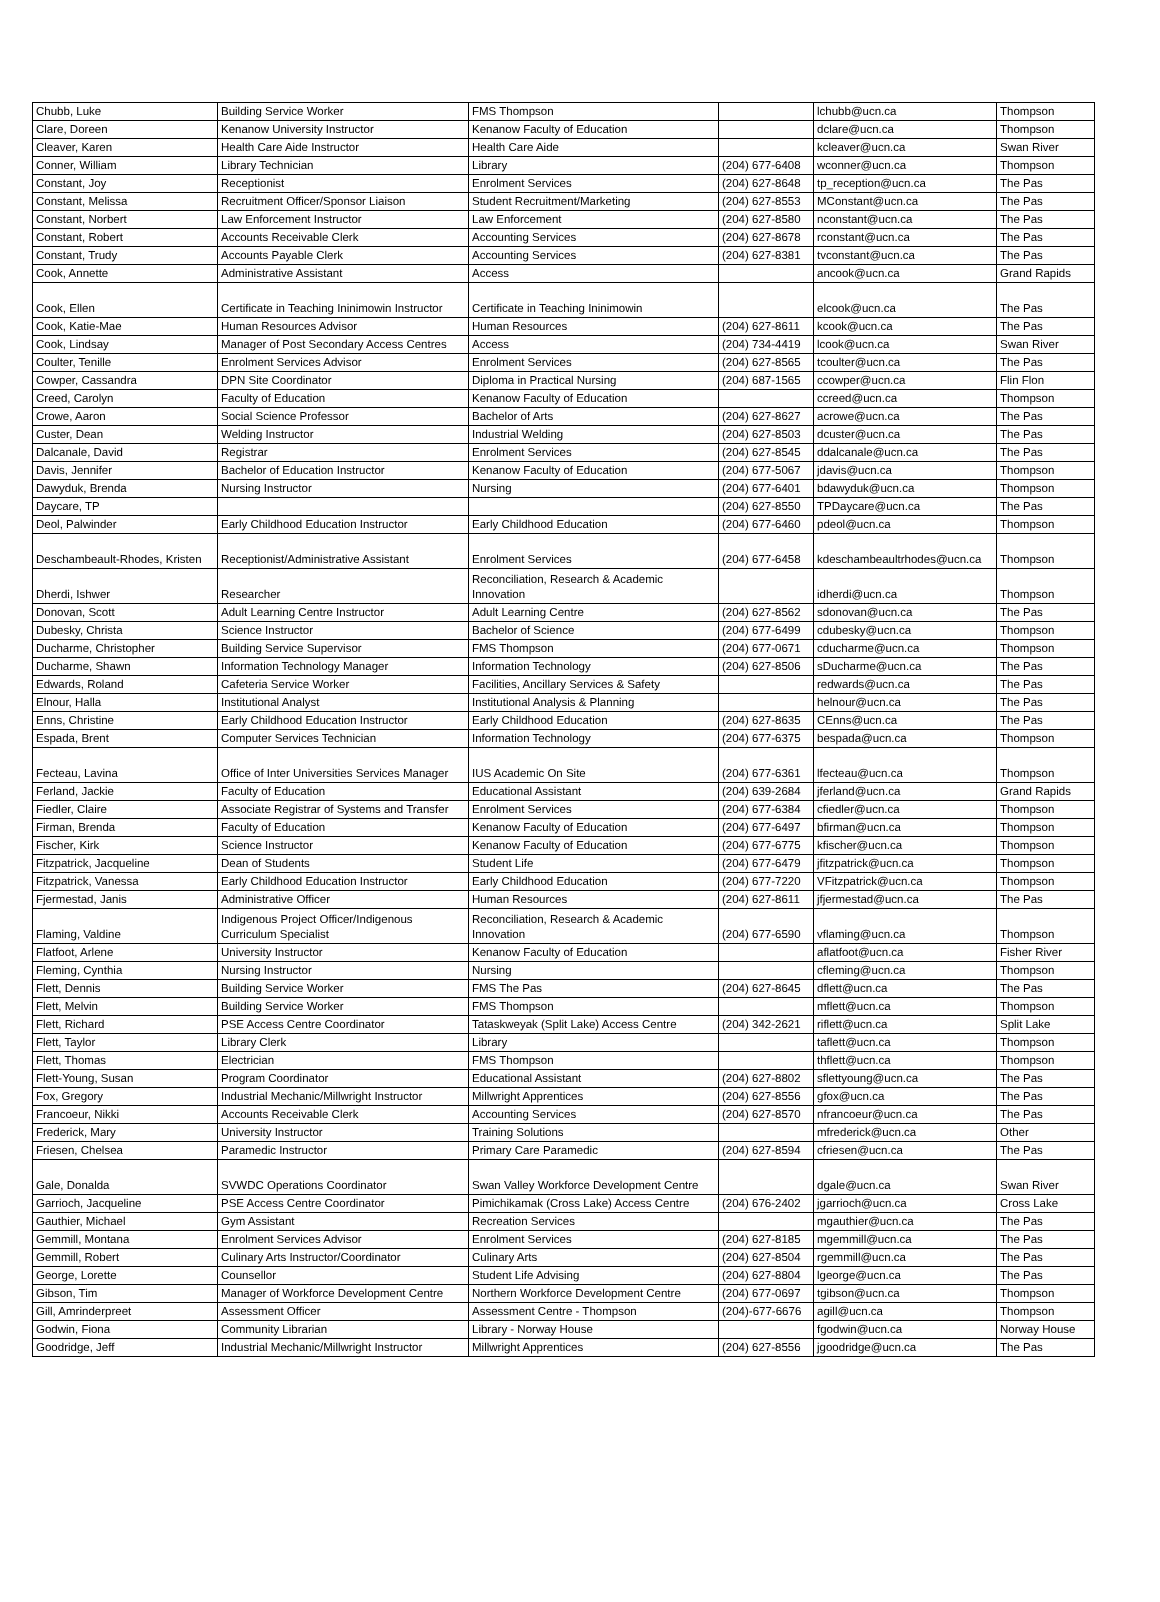| Chubb, Luke | Building Service Worker | FMS Thompson | | lchubb@ucn.ca | Thompson |
| Clare, Doreen | Kenanow University Instructor | Kenanow Faculty of Education | | dclare@ucn.ca | Thompson |
| Cleaver, Karen | Health Care Aide Instructor | Health Care Aide | | kcleaver@ucn.ca | Swan River |
| Conner, William | Library Technician | Library | (204) 677-6408 | wconner@ucn.ca | Thompson |
| Constant, Joy | Receptionist | Enrolment Services | (204) 627-8648 | tp_reception@ucn.ca | The Pas |
| Constant, Melissa | Recruitment Officer/Sponsor Liaison | Student Recruitment/Marketing | (204) 627-8553 | MConstant@ucn.ca | The Pas |
| Constant, Norbert | Law Enforcement Instructor | Law Enforcement | (204) 627-8580 | nconstant@ucn.ca | The Pas |
| Constant, Robert | Accounts Receivable Clerk | Accounting Services | (204) 627-8678 | rconstant@ucn.ca | The Pas |
| Constant, Trudy | Accounts Payable Clerk | Accounting Services | (204) 627-8381 | tvconstant@ucn.ca | The Pas |
| Cook, Annette | Administrative Assistant | Access | | ancook@ucn.ca | Grand Rapids |
| Cook, Ellen | Certificate in Teaching Ininimowin Instructor | Certificate in Teaching Ininimowin | | elcook@ucn.ca | The Pas |
| Cook, Katie-Mae | Human Resources Advisor | Human Resources | (204) 627-8611 | kcook@ucn.ca | The Pas |
| Cook, Lindsay | Manager of Post Secondary Access Centres | Access | (204) 734-4419 | lcook@ucn.ca | Swan River |
| Coulter, Tenille | Enrolment Services Advisor | Enrolment Services | (204) 627-8565 | tcoulter@ucn.ca | The Pas |
| Cowper, Cassandra | DPN Site Coordinator | Diploma in Practical Nursing | (204) 687-1565 | ccowper@ucn.ca | Flin Flon |
| Creed, Carolyn | Faculty of Education | Kenanow Faculty of Education | | ccreed@ucn.ca | Thompson |
| Crowe, Aaron | Social Science Professor | Bachelor of Arts | (204) 627-8627 | acrowe@ucn.ca | The Pas |
| Custer, Dean | Welding Instructor | Industrial Welding | (204) 627-8503 | dcuster@ucn.ca | The Pas |
| Dalcanale, David | Registrar | Enrolment Services | (204) 627-8545 | ddalcanale@ucn.ca | The Pas |
| Davis, Jennifer | Bachelor of Education Instructor | Kenanow Faculty of Education | (204) 677-5067 | jdavis@ucn.ca | Thompson |
| Dawyduk, Brenda | Nursing Instructor | Nursing | (204) 677-6401 | bdawyduk@ucn.ca | Thompson |
| Daycare, TP | | | (204) 627-8550 | TPDaycare@ucn.ca | The Pas |
| Deol, Palwinder | Early Childhood Education Instructor | Early Childhood Education | (204) 677-6460 | pdeol@ucn.ca | Thompson |
| Deschambeault-Rhodes, Kristen | Receptionist/Administrative Assistant | Enrolment Services | (204) 677-6458 | kdeschambeaultrhodes@ucn.ca | Thompson |
| Dherdi, Ishwer | Researcher | Reconciliation, Research & Academic Innovation | | idherdi@ucn.ca | Thompson |
| Donovan, Scott | Adult Learning Centre Instructor | Adult Learning Centre | (204) 627-8562 | sdonovan@ucn.ca | The Pas |
| Dubesky, Christa | Science Instructor | Bachelor of Science | (204) 677-6499 | cdubesky@ucn.ca | Thompson |
| Ducharme, Christopher | Building Service Supervisor | FMS Thompson | (204) 677-0671 | cducharme@ucn.ca | Thompson |
| Ducharme, Shawn | Information Technology Manager | Information Technology | (204) 627-8506 | sDucharme@ucn.ca | The Pas |
| Edwards, Roland | Cafeteria Service Worker | Facilities, Ancillary Services & Safety | | redwards@ucn.ca | The Pas |
| Elnour, Halla | Institutional Analyst | Institutional Analysis & Planning | | helnour@ucn.ca | The Pas |
| Enns, Christine | Early Childhood Education Instructor | Early Childhood Education | (204) 627-8635 | CEnns@ucn.ca | The Pas |
| Espada, Brent | Computer Services Technician | Information Technology | (204) 677-6375 | bespada@ucn.ca | Thompson |
| Fecteau, Lavina | Office of Inter Universities Services Manager | IUS Academic On Site | (204) 677-6361 | lfecteau@ucn.ca | Thompson |
| Ferland, Jackie | Faculty of Education | Educational Assistant | (204) 639-2684 | jferland@ucn.ca | Grand Rapids |
| Fiedler, Claire | Associate Registrar of Systems and Transfer | Enrolment Services | (204) 677-6384 | cfiedler@ucn.ca | Thompson |
| Firman, Brenda | Faculty of Education | Kenanow Faculty of Education | (204) 677-6497 | bfirman@ucn.ca | Thompson |
| Fischer, Kirk | Science Instructor | Kenanow Faculty of Education | (204) 677-6775 | kfischer@ucn.ca | Thompson |
| Fitzpatrick, Jacqueline | Dean of Students | Student Life | (204) 677-6479 | jfitzpatrick@ucn.ca | Thompson |
| Fitzpatrick, Vanessa | Early Childhood Education Instructor | Early Childhood Education | (204) 677-7220 | VFitzpatrick@ucn.ca | Thompson |
| Fjermestad, Janis | Administrative Officer | Human Resources | (204) 627-8611 | jfjermestad@ucn.ca | The Pas |
| Flaming, Valdine | Indigenous Project Officer/Indigenous Curriculum Specialist | Reconciliation, Research & Academic Innovation | (204) 677-6590 | vflaming@ucn.ca | Thompson |
| Flatfoot, Arlene | University Instructor | Kenanow Faculty of Education | | aflatfoot@ucn.ca | Fisher River |
| Fleming, Cynthia | Nursing Instructor | Nursing | | cfleming@ucn.ca | Thompson |
| Flett, Dennis | Building Service Worker | FMS The Pas | (204) 627-8645 | dflett@ucn.ca | The Pas |
| Flett, Melvin | Building Service Worker | FMS Thompson | | mflett@ucn.ca | Thompson |
| Flett, Richard | PSE Access Centre Coordinator | Tataskweyak (Split Lake) Access Centre | (204) 342-2621 | riflett@ucn.ca | Split Lake |
| Flett, Taylor | Library Clerk | Library | | taflett@ucn.ca | Thompson |
| Flett, Thomas | Electrician | FMS Thompson | | thflett@ucn.ca | Thompson |
| Flett-Young, Susan | Program Coordinator | Educational Assistant | (204) 627-8802 | sflettyoung@ucn.ca | The Pas |
| Fox, Gregory | Industrial Mechanic/Millwright Instructor | Millwright Apprentices | (204) 627-8556 | gfox@ucn.ca | The Pas |
| Francoeur, Nikki | Accounts Receivable Clerk | Accounting Services | (204) 627-8570 | nfrancoeur@ucn.ca | The Pas |
| Frederick, Mary | University Instructor | Training Solutions | | mfrederick@ucn.ca | Other |
| Friesen, Chelsea | Paramedic Instructor | Primary Care Paramedic | (204) 627-8594 | cfriesen@ucn.ca | The Pas |
| Gale, Donalda | SVWDC Operations Coordinator | Swan Valley Workforce Development Centre | | dgale@ucn.ca | Swan River |
| Garrioch, Jacqueline | PSE Access Centre Coordinator | Pimichikamak (Cross Lake) Access Centre | (204) 676-2402 | jgarrioch@ucn.ca | Cross Lake |
| Gauthier, Michael | Gym Assistant | Recreation Services | | mgauthier@ucn.ca | The Pas |
| Gemmill, Montana | Enrolment Services Advisor | Enrolment Services | (204) 627-8185 | mgemmill@ucn.ca | The Pas |
| Gemmill, Robert | Culinary Arts Instructor/Coordinator | Culinary Arts | (204) 627-8504 | rgemmill@ucn.ca | The Pas |
| George, Lorette | Counsellor | Student Life Advising | (204) 627-8804 | lgeorge@ucn.ca | The Pas |
| Gibson, Tim | Manager of Workforce Development Centre | Northern Workforce Development Centre | (204) 677-0697 | tgibson@ucn.ca | Thompson |
| Gill, Amrinderpreet | Assessment Officer | Assessment Centre - Thompson | (204)-677-6676 | agill@ucn.ca | Thompson |
| Godwin, Fiona | Community Librarian | Library - Norway House | | fgodwin@ucn.ca | Norway House |
| Goodridge, Jeff | Industrial Mechanic/Millwright Instructor | Millwright Apprentices | (204) 627-8556 | jgoodridge@ucn.ca | The Pas |